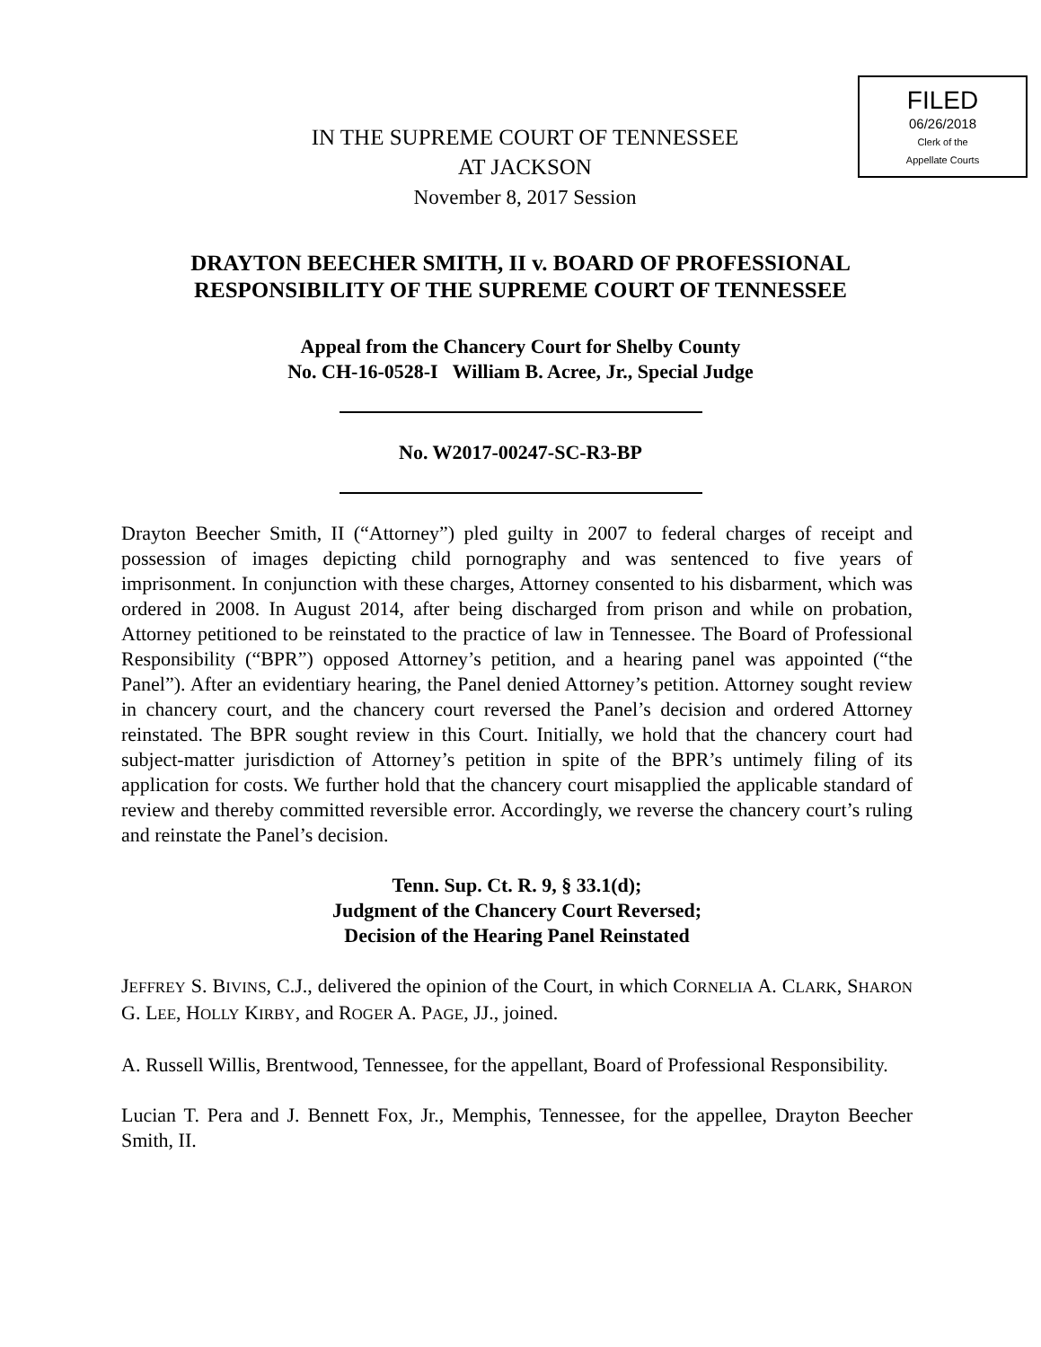FILED
06/26/2018
Clerk of the
Appellate Courts
IN THE SUPREME COURT OF TENNESSEE
AT JACKSON
November 8, 2017 Session
DRAYTON BEECHER SMITH, II v. BOARD OF PROFESSIONAL
RESPONSIBILITY OF THE SUPREME COURT OF TENNESSEE
Appeal from the Chancery Court for Shelby County
No. CH-16-0528-I William B. Acree, Jr., Special Judge
No. W2017-00247-SC-R3-BP
Drayton Beecher Smith, II (“Attorney”) pled guilty in 2007 to federal charges of receipt and possession of images depicting child pornography and was sentenced to five years of imprisonment. In conjunction with these charges, Attorney consented to his disbarment, which was ordered in 2008. In August 2014, after being discharged from prison and while on probation, Attorney petitioned to be reinstated to the practice of law in Tennessee. The Board of Professional Responsibility (“BPR”) opposed Attorney’s petition, and a hearing panel was appointed (“the Panel”). After an evidentiary hearing, the Panel denied Attorney’s petition. Attorney sought review in chancery court, and the chancery court reversed the Panel’s decision and ordered Attorney reinstated. The BPR sought review in this Court. Initially, we hold that the chancery court had subject-matter jurisdiction of Attorney’s petition in spite of the BPR’s untimely filing of its application for costs. We further hold that the chancery court misapplied the applicable standard of review and thereby committed reversible error. Accordingly, we reverse the chancery court’s ruling and reinstate the Panel’s decision.
Tenn. Sup. Ct. R. 9, § 33.1(d);
Judgment of the Chancery Court Reversed;
Decision of the Hearing Panel Reinstated
JEFFREY S. BIVINS, C.J., delivered the opinion of the Court, in which CORNELIA A. CLARK, SHARON G. LEE, HOLLY KIRBY, and ROGER A. PAGE, JJ., joined.
A. Russell Willis, Brentwood, Tennessee, for the appellant, Board of Professional Responsibility.
Lucian T. Pera and J. Bennett Fox, Jr., Memphis, Tennessee, for the appellee, Drayton Beecher Smith, II.